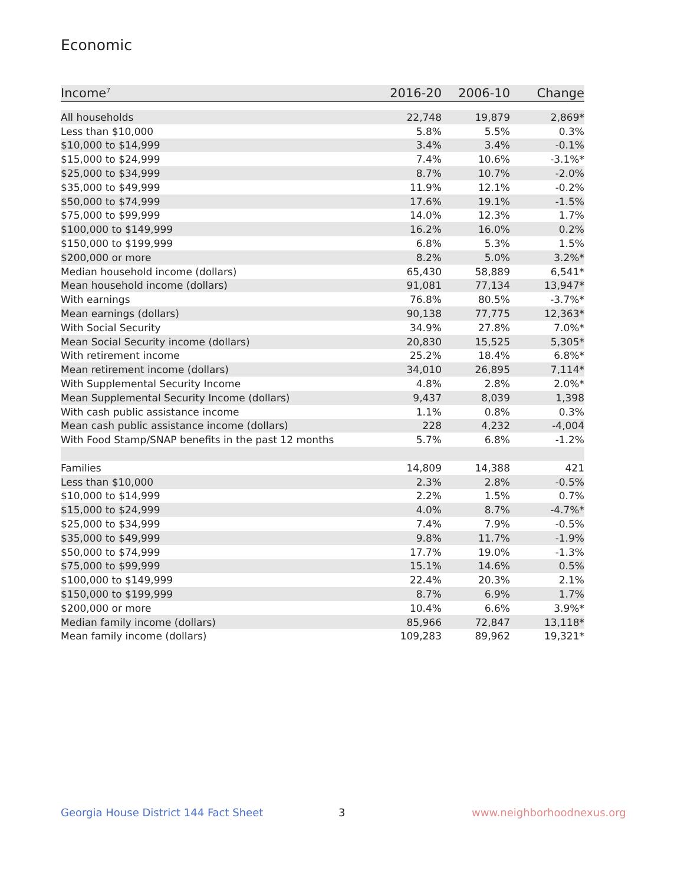Economic
| Income<sup>7</sup> | 2016-20 | 2006-10 | Change |
| --- | --- | --- | --- |
| All households | 22,748 | 19,879 | 2,869* |
| Less than $10,000 | 5.8% | 5.5% | 0.3% |
| $10,000 to $14,999 | 3.4% | 3.4% | -0.1% |
| $15,000 to $24,999 | 7.4% | 10.6% | -3.1%* |
| $25,000 to $34,999 | 8.7% | 10.7% | -2.0% |
| $35,000 to $49,999 | 11.9% | 12.1% | -0.2% |
| $50,000 to $74,999 | 17.6% | 19.1% | -1.5% |
| $75,000 to $99,999 | 14.0% | 12.3% | 1.7% |
| $100,000 to $149,999 | 16.2% | 16.0% | 0.2% |
| $150,000 to $199,999 | 6.8% | 5.3% | 1.5% |
| $200,000 or more | 8.2% | 5.0% | 3.2%* |
| Median household income (dollars) | 65,430 | 58,889 | 6,541* |
| Mean household income (dollars) | 91,081 | 77,134 | 13,947* |
| With earnings | 76.8% | 80.5% | -3.7%* |
| Mean earnings (dollars) | 90,138 | 77,775 | 12,363* |
| With Social Security | 34.9% | 27.8% | 7.0%* |
| Mean Social Security income (dollars) | 20,830 | 15,525 | 5,305* |
| With retirement income | 25.2% | 18.4% | 6.8%* |
| Mean retirement income (dollars) | 34,010 | 26,895 | 7,114* |
| With Supplemental Security Income | 4.8% | 2.8% | 2.0%* |
| Mean Supplemental Security Income (dollars) | 9,437 | 8,039 | 1,398 |
| With cash public assistance income | 1.1% | 0.8% | 0.3% |
| Mean cash public assistance income (dollars) | 228 | 4,232 | -4,004 |
| With Food Stamp/SNAP benefits in the past 12 months | 5.7% | 6.8% | -1.2% |
| Families | 14,809 | 14,388 | 421 |
| Less than $10,000 | 2.3% | 2.8% | -0.5% |
| $10,000 to $14,999 | 2.2% | 1.5% | 0.7% |
| $15,000 to $24,999 | 4.0% | 8.7% | -4.7%* |
| $25,000 to $34,999 | 7.4% | 7.9% | -0.5% |
| $35,000 to $49,999 | 9.8% | 11.7% | -1.9% |
| $50,000 to $74,999 | 17.7% | 19.0% | -1.3% |
| $75,000 to $99,999 | 15.1% | 14.6% | 0.5% |
| $100,000 to $149,999 | 22.4% | 20.3% | 2.1% |
| $150,000 to $199,999 | 8.7% | 6.9% | 1.7% |
| $200,000 or more | 10.4% | 6.6% | 3.9%* |
| Median family income (dollars) | 85,966 | 72,847 | 13,118* |
| Mean family income (dollars) | 109,283 | 89,962 | 19,321* |
Georgia House District 144 Fact Sheet
3 www.neighborhoodnexus.org